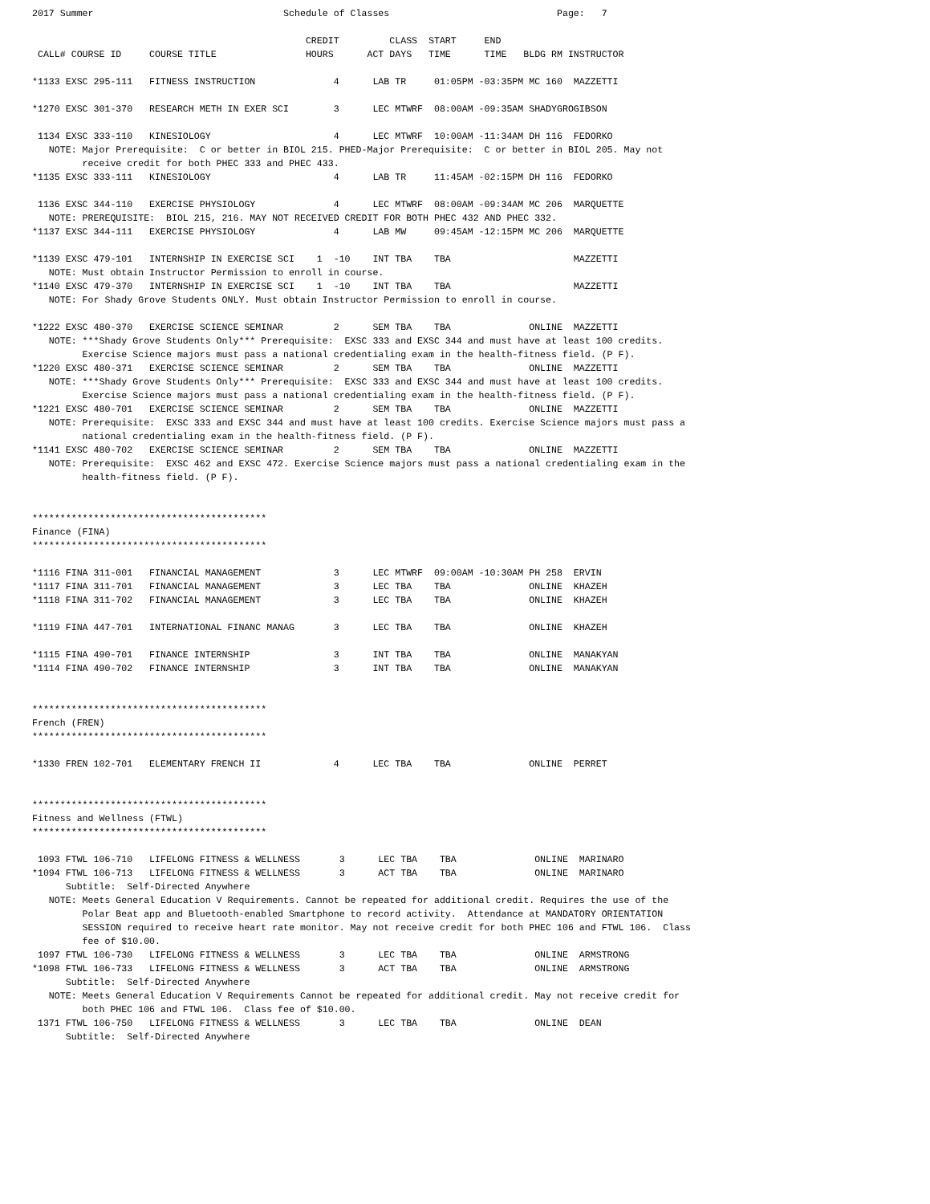2017 Summer                                  Schedule of Classes                              Page:   7

                                                 CREDIT         CLASS  START     END
 CALL# COURSE ID     COURSE TITLE                HOURS      ACT DAYS   TIME      TIME   BLDG RM INSTRUCTOR

*1133 EXSC 295-111   FITNESS INSTRUCTION              4      LAB TR     01:05PM -03:35PM MC 160  MAZZETTI

*1270 EXSC 301-370   RESEARCH METH IN EXER SCI        3      LEC MTWRF  08:00AM -09:35AM SHADYGROGIBSON

 1134 EXSC 333-110   KINESIOLOGY                      4      LEC MTWRF  10:00AM -11:34AM DH 116  FEDORKO
   NOTE: Major Prerequisite:  C or better in BIOL 215. PHED-Major Prerequisite:  C or better in BIOL 205. May not
         receive credit for both PHEC 333 and PHEC 433.
*1135 EXSC 333-111   KINESIOLOGY                      4      LAB TR     11:45AM -02:15PM DH 116  FEDORKO

 1136 EXSC 344-110   EXERCISE PHYSIOLOGY              4      LEC MTWRF  08:00AM -09:34AM MC 206  MARQUETTE
   NOTE: PREREQUISITE:  BIOL 215, 216. MAY NOT RECEIVED CREDIT FOR BOTH PHEC 432 AND PHEC 332.
*1137 EXSC 344-111   EXERCISE PHYSIOLOGY              4      LAB MW     09:45AM -12:15PM MC 206  MARQUETTE

*1139 EXSC 479-101   INTERNSHIP IN EXERCISE SCI    1  -10    INT TBA    TBA                      MAZZETTI
   NOTE: Must obtain Instructor Permission to enroll in course.
*1140 EXSC 479-370   INTERNSHIP IN EXERCISE SCI    1  -10    INT TBA    TBA                      MAZZETTI
   NOTE: For Shady Grove Students ONLY. Must obtain Instructor Permission to enroll in course.

*1222 EXSC 480-370   EXERCISE SCIENCE SEMINAR         2      SEM TBA    TBA              ONLINE  MAZZETTI
   NOTE: ***Shady Grove Students Only*** Prerequisite:  EXSC 333 and EXSC 344 and must have at least 100 credits.
         Exercise Science majors must pass a national credentialing exam in the health-fitness field. (P F).
*1220 EXSC 480-371   EXERCISE SCIENCE SEMINAR         2      SEM TBA    TBA              ONLINE  MAZZETTI
   NOTE: ***Shady Grove Students Only*** Prerequisite:  EXSC 333 and EXSC 344 and must have at least 100 credits.
         Exercise Science majors must pass a national credentialing exam in the health-fitness field. (P F).
*1221 EXSC 480-701   EXERCISE SCIENCE SEMINAR         2      SEM TBA    TBA              ONLINE  MAZZETTI
   NOTE: Prerequisite:  EXSC 333 and EXSC 344 and must have at least 100 credits. Exercise Science majors must pass a
         national credentialing exam in the health-fitness field. (P F).
*1141 EXSC 480-702   EXERCISE SCIENCE SEMINAR         2      SEM TBA    TBA              ONLINE  MAZZETTI
   NOTE: Prerequisite:  EXSC 462 and EXSC 472. Exercise Science majors must pass a national credentialing exam in the
         health-fitness field. (P F).


******************************************
Finance (FINA)
******************************************

*1116 FINA 311-001   FINANCIAL MANAGEMENT             3      LEC MTWRF  09:00AM -10:30AM PH 258  ERVIN
*1117 FINA 311-701   FINANCIAL MANAGEMENT             3      LEC TBA    TBA              ONLINE  KHAZEH
*1118 FINA 311-702   FINANCIAL MANAGEMENT             3      LEC TBA    TBA              ONLINE  KHAZEH

*1119 FINA 447-701   INTERNATIONAL FINANC MANAG       3      LEC TBA    TBA              ONLINE  KHAZEH

*1115 FINA 490-701   FINANCE INTERNSHIP               3      INT TBA    TBA              ONLINE  MANAKYAN
*1114 FINA 490-702   FINANCE INTERNSHIP               3      INT TBA    TBA              ONLINE  MANAKYAN


******************************************
French (FREN)
******************************************

*1330 FREN 102-701   ELEMENTARY FRENCH II             4      LEC TBA    TBA              ONLINE  PERRET


******************************************
Fitness and Wellness (FTWL)
******************************************

 1093 FTWL 106-710   LIFELONG FITNESS & WELLNESS       3      LEC TBA    TBA              ONLINE  MARINARO
*1094 FTWL 106-713   LIFELONG FITNESS & WELLNESS       3      ACT TBA    TBA              ONLINE  MARINARO
      Subtitle:  Self-Directed Anywhere
   NOTE: Meets General Education V Requirements. Cannot be repeated for additional credit. Requires the use of the
         Polar Beat app and Bluetooth-enabled Smartphone to record activity.  Attendance at MANDATORY ORIENTATION
         SESSION required to receive heart rate monitor. May not receive credit for both PHEC 106 and FTWL 106.  Class
         fee of $10.00.
 1097 FTWL 106-730   LIFELONG FITNESS & WELLNESS       3      LEC TBA    TBA              ONLINE  ARMSTRONG
*1098 FTWL 106-733   LIFELONG FITNESS & WELLNESS       3      ACT TBA    TBA              ONLINE  ARMSTRONG
      Subtitle:  Self-Directed Anywhere
   NOTE: Meets General Education V Requirements Cannot be repeated for additional credit. May not receive credit for
         both PHEC 106 and FTWL 106.  Class fee of $10.00.
 1371 FTWL 106-750   LIFELONG FITNESS & WELLNESS       3      LEC TBA    TBA              ONLINE  DEAN
      Subtitle:  Self-Directed Anywhere